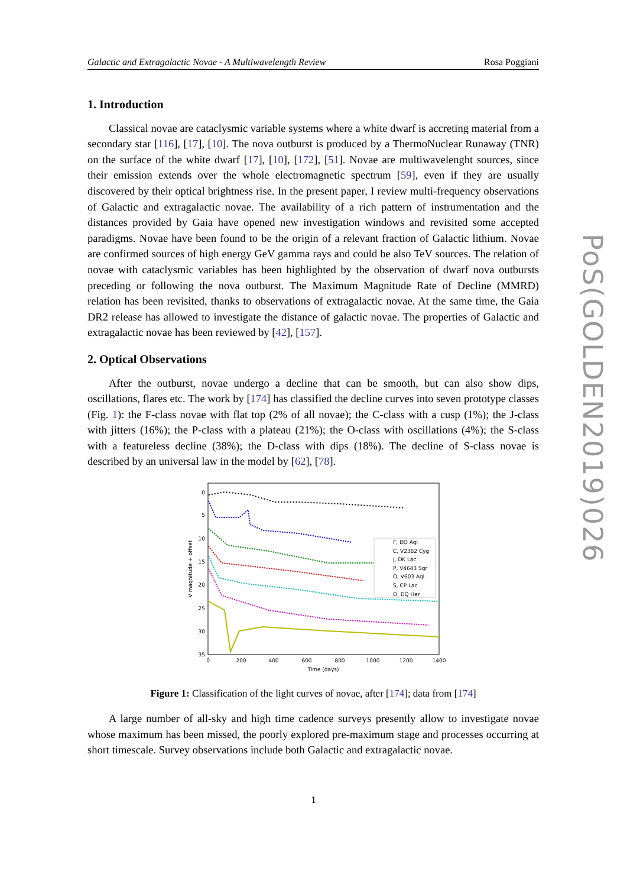Galactic and Extragalactic Novae - A Multiwavelength Review Rosa Poggiani
1. Introduction
Classical novae are cataclysmic variable systems where a white dwarf is accreting material from a secondary star [116], [17], [10]. The nova outburst is produced by a ThermoNuclear Runaway (TNR) on the surface of the white dwarf [17], [10], [172], [51]. Novae are multiwavelenght sources, since their emission extends over the whole electromagnetic spectrum [59], even if they are usually discovered by their optical brightness rise. In the present paper, I review multi-frequency observations of Galactic and extragalactic novae. The availability of a rich pattern of instrumentation and the distances provided by Gaia have opened new investigation windows and revisited some accepted paradigms. Novae have been found to be the origin of a relevant fraction of Galactic lithium. Novae are confirmed sources of high energy GeV gamma rays and could be also TeV sources. The relation of novae with cataclysmic variables has been highlighted by the observation of dwarf nova outbursts preceding or following the nova outburst. The Maximum Magnitude Rate of Decline (MMRD) relation has been revisited, thanks to observations of extragalactic novae. At the same time, the Gaia DR2 release has allowed to investigate the distance of galactic novae. The properties of Galactic and extragalactic novae has been reviewed by [42], [157].
2. Optical Observations
After the outburst, novae undergo a decline that can be smooth, but can also show dips, oscillations, flares etc. The work by [174] has classified the decline curves into seven prototype classes (Fig. 1): the F-class novae with flat top (2% of all novae); the C-class with a cusp (1%); the J-class with jitters (16%); the P-class with a plateau (21%); the O-class with oscillations (4%); the S-class with a featureless decline (38%); the D-class with dips (18%). The decline of S-class novae is described by an universal law in the model by [62], [78].
0
5
10
15
20
25
30
35
0
200
400
600
800
1000
1200
1400
Time (days)
V magnitude + offset
F, DO Aql
C, V2362 Cyg
J, DK Lac
P, V4643 Sgr
O, V603 Aql
S, CP Lac
D, DQ Her
Figure 1: Classification of the light curves of novae, after [174]; data from [174]
A large number of all-sky and high time cadence surveys presently allow to investigate novae whose maximum has been missed, the poorly explored pre-maximum stage and processes occurring at short timescale. Survey observations include both Galactic and extragalactic novae.
PoS(GOLDEN2019)026
1